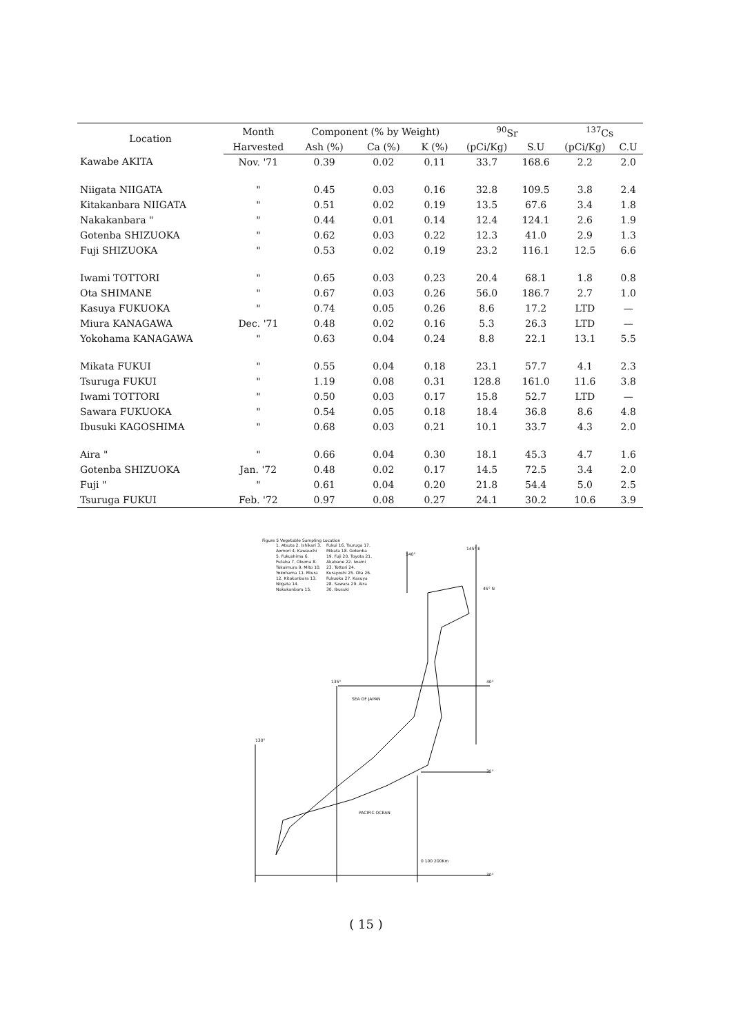| Location | Month | Component (% by Weight) | | | <sup>90</sup>Sr | | <sup>137</sup>Cs | |
| --- | --- | --- | --- | --- | --- | --- | --- | --- |
| | Harvested | Ash (%) | Ca (%) | K (%) | (pCi/Kg) | S.U | (pCi/Kg) | C.U |
| Kawabe AKITA | Nov. '71 | 0.39 | 0.02 | 0.11 | 33.7 | 168.6 | 2.2 | 2.0 |
| Niigata NIIGATA | " | 0.45 | 0.03 | 0.16 | 32.8 | 109.5 | 3.8 | 2.4 |
| Kitakanbara NIIGATA | " | 0.51 | 0.02 | 0.19 | 13.5 | 67.6 | 3.4 | 1.8 |
| Nakakanbara " | " | 0.44 | 0.01 | 0.14 | 12.4 | 124.1 | 2.6 | 1.9 |
| Gotenba SHIZUOKA | " | 0.62 | 0.03 | 0.22 | 12.3 | 41.0 | 2.9 | 1.3 |
| Fuji SHIZUOKA | " | 0.53 | 0.02 | 0.19 | 23.2 | 116.1 | 12.5 | 6.6 |
| Iwami TOTTORI | " | 0.65 | 0.03 | 0.23 | 20.4 | 68.1 | 1.8 | 0.8 |
| Ota SHIMANE | " | 0.67 | 0.03 | 0.26 | 56.0 | 186.7 | 2.7 | 1.0 |
| Kasuya FUKUOKA | " | 0.74 | 0.05 | 0.26 | 8.6 | 17.2 | LTD | — |
| Miura KANAGAWA | Dec. '71 | 0.48 | 0.02 | 0.16 | 5.3 | 26.3 | LTD | — |
| Yokohama KANAGAWA | " | 0.63 | 0.04 | 0.24 | 8.8 | 22.1 | 13.1 | 5.5 |
| Mikata FUKUI | " | 0.55 | 0.04 | 0.18 | 23.1 | 57.7 | 4.1 | 2.3 |
| Tsuruga FUKUI | " | 1.19 | 0.08 | 0.31 | 128.8 | 161.0 | 11.6 | 3.8 |
| Iwami TOTTORI | " | 0.50 | 0.03 | 0.17 | 15.8 | 52.7 | LTD | — |
| Sawara FUKUOKA | " | 0.54 | 0.05 | 0.18 | 18.4 | 36.8 | 8.6 | 4.8 |
| Ibusuki KAGOSHIMA | " | 0.68 | 0.03 | 0.21 | 10.1 | 33.7 | 4.3 | 2.0 |
| Aira " | " | 0.66 | 0.04 | 0.30 | 18.1 | 45.3 | 4.7 | 1.6 |
| Gotenba SHIZUOKA | Jan. '72 | 0.48 | 0.02 | 0.17 | 14.5 | 72.5 | 3.4 | 2.0 |
| Fuji " | " | 0.61 | 0.04 | 0.20 | 21.8 | 54.4 | 5.0 | 2.5 |
| Tsuruga FUKUI | Feb. '72 | 0.97 | 0.08 | 0.27 | 24.1 | 30.2 | 10.6 | 3.9 |
Figure 5 Vegetable Sampling Location
1. Atsuta 2. Ishikari 3. Aomori 4. Kawauchi 5. Fukushima 6. Futaba 7. Okuma 8. Tokaimura 9. Mito 10. Yokohama 11. Miura 12. Kitakanbara 13. Niigata 14. Nakakanbara 15. Fukui 16. Tsuruga 17. Mikata 18. Gotenba 19. Fuji 20. Toyota 21. Akabane 22. Iwami 23. Tottori 24. Kurayoshi 25. Ota 26. Fukuoka 27. Kasuya 28. Sawara 29. Aira 30. Ibusuki
140°
145° E
45° N
135° 40°
SEA OF JAPAN
130°
35°
PACIFIC OCEAN
0 100 200Km
30°
( 15 )